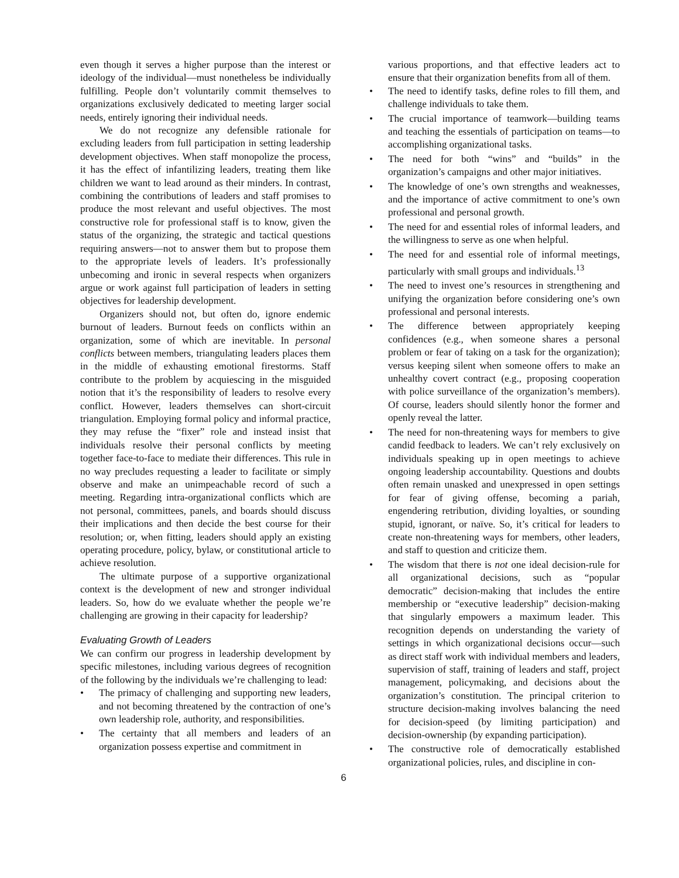even though it serves a higher purpose than the interest or ideology of the individual—must nonetheless be individually fulfilling. People don’t voluntarily commit themselves to organizations exclusively dedicated to meeting larger social needs, entirely ignoring their individual needs.
We do not recognize any defensible rationale for excluding leaders from full participation in setting leadership development objectives. When staff monopolize the process, it has the effect of infantilizing leaders, treating them like children we want to lead around as their minders. In contrast, combining the contributions of leaders and staff promises to produce the most relevant and useful objectives. The most constructive role for professional staff is to know, given the status of the organizing, the strategic and tactical questions requiring answers—not to answer them but to propose them to the appropriate levels of leaders. It’s professionally unbecoming and ironic in several respects when organizers argue or work against full participation of leaders in setting objectives for leadership development.
Organizers should not, but often do, ignore endemic burnout of leaders. Burnout feeds on conflicts within an organization, some of which are inevitable. In personal conflicts between members, triangulating leaders places them in the middle of exhausting emotional firestorms. Staff contribute to the problem by acquiescing in the misguided notion that it’s the responsibility of leaders to resolve every conflict. However, leaders themselves can short-circuit triangulation. Employing formal policy and informal practice, they may refuse the “fixer” role and instead insist that individuals resolve their personal conflicts by meeting together face-to-face to mediate their differences. This rule in no way precludes requesting a leader to facilitate or simply observe and make an unimpeachable record of such a meeting. Regarding intra-organizational conflicts which are not personal, committees, panels, and boards should discuss their implications and then decide the best course for their resolution; or, when fitting, leaders should apply an existing operating procedure, policy, bylaw, or constitutional article to achieve resolution.
The ultimate purpose of a supportive organizational context is the development of new and stronger individual leaders. So, how do we evaluate whether the people we’re challenging are growing in their capacity for leadership?
Evaluating Growth of Leaders
We can confirm our progress in leadership development by specific milestones, including various degrees of recognition of the following by the individuals we’re challenging to lead:
• The primacy of challenging and supporting new leaders, and not becoming threatened by the contraction of one’s own leadership role, authority, and responsibilities.
• The certainty that all members and leaders of an organization possess expertise and commitment in
various proportions, and that effective leaders act to ensure that their organization benefits from all of them.
• The need to identify tasks, define roles to fill them, and challenge individuals to take them.
• The crucial importance of teamwork—building teams and teaching the essentials of participation on teams—to accomplishing organizational tasks.
• The need for both “wins” and “builds” in the organization’s campaigns and other major initiatives.
• The knowledge of one’s own strengths and weaknesses, and the importance of active commitment to one’s own professional and personal growth.
• The need for and essential roles of informal leaders, and the willingness to serve as one when helpful.
• The need for and essential role of informal meetings, particularly with small groups and individuals.<sup>13</sup>
• The need to invest one’s resources in strengthening and unifying the organization before considering one’s own professional and personal interests.
• The difference between appropriately keeping confidences (e.g., when someone shares a personal problem or fear of taking on a task for the organization); versus keeping silent when someone offers to make an unhealthy covert contract (e.g., proposing cooperation with police surveillance of the organization’s members). Of course, leaders should silently honor the former and openly reveal the latter.
• The need for non-threatening ways for members to give candid feedback to leaders. We can’t rely exclusively on individuals speaking up in open meetings to achieve ongoing leadership accountability. Questions and doubts often remain unasked and unexpressed in open settings for fear of giving offense, becoming a pariah, engendering retribution, dividing loyalties, or sounding stupid, ignorant, or naïve. So, it’s critical for leaders to create non-threatening ways for members, other leaders, and staff to question and criticize them.
• The wisdom that there is not one ideal decision-rule for all organizational decisions, such as “popular democratic” decision-making that includes the entire membership or “executive leadership” decision-making that singularly empowers a maximum leader. This recognition depends on understanding the variety of settings in which organizational decisions occur—such as direct staff work with individual members and leaders, supervision of staff, training of leaders and staff, project management, policymaking, and decisions about the organization’s constitution. The principal criterion to structure decision-making involves balancing the need for decision-speed (by limiting participation) and decision-ownership (by expanding participation).
• The constructive role of democratically established organizational policies, rules, and discipline in con-
6